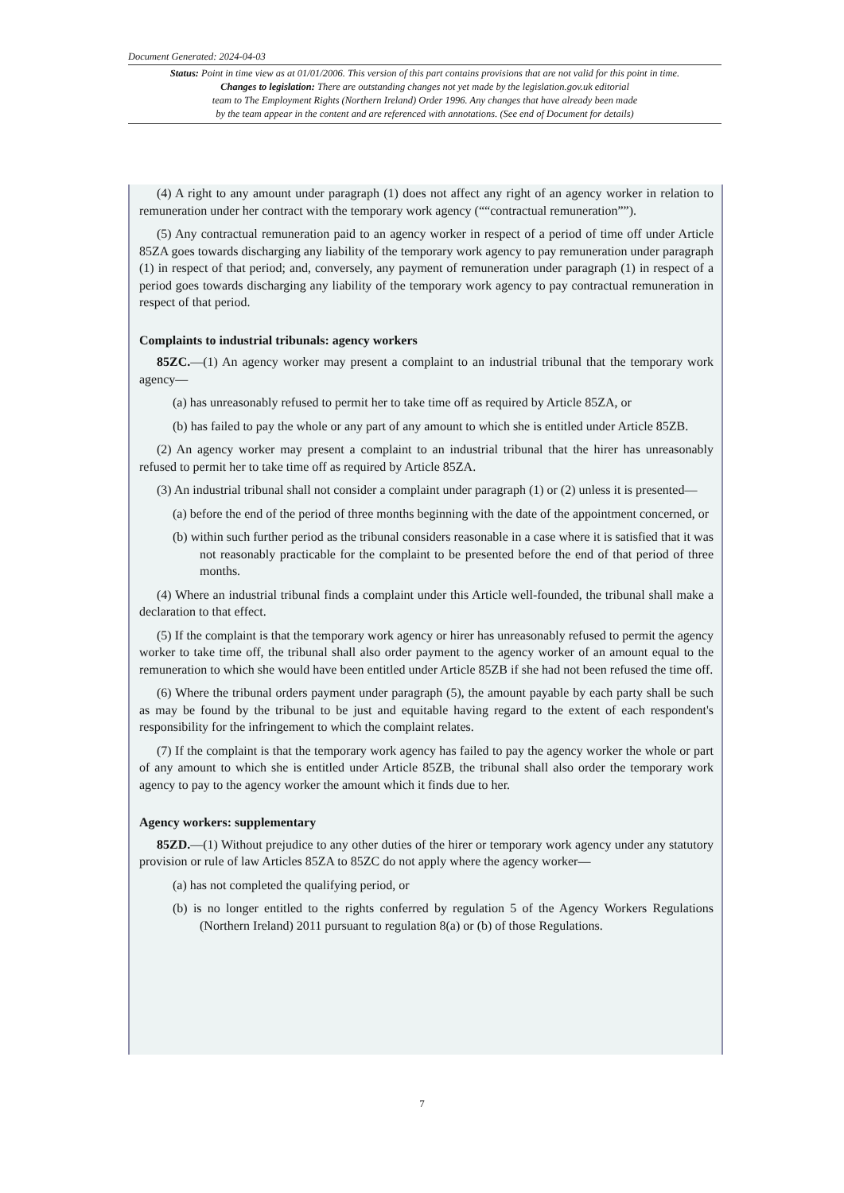Document Generated: 2024-04-03
Status: Point in time view as at 01/01/2006. This version of this part contains provisions that are not valid for this point in time.
Changes to legislation: There are outstanding changes not yet made by the legislation.gov.uk editorial
team to The Employment Rights (Northern Ireland) Order 1996. Any changes that have already been made
by the team appear in the content and are referenced with annotations. (See end of Document for details)
(4) A right to any amount under paragraph (1) does not affect any right of an agency worker in relation to remuneration under her contract with the temporary work agency (““contractual remuneration””).
(5) Any contractual remuneration paid to an agency worker in respect of a period of time off under Article 85ZA goes towards discharging any liability of the temporary work agency to pay remuneration under paragraph (1) in respect of that period; and, conversely, any payment of remuneration under paragraph (1) in respect of a period goes towards discharging any liability of the temporary work agency to pay contractual remuneration in respect of that period.
Complaints to industrial tribunals: agency workers
85ZC.—(1) An agency worker may present a complaint to an industrial tribunal that the temporary work agency—
(a) has unreasonably refused to permit her to take time off as required by Article 85ZA, or
(b) has failed to pay the whole or any part of any amount to which she is entitled under Article 85ZB.
(2) An agency worker may present a complaint to an industrial tribunal that the hirer has unreasonably refused to permit her to take time off as required by Article 85ZA.
(3) An industrial tribunal shall not consider a complaint under paragraph (1) or (2) unless it is presented—
(a) before the end of the period of three months beginning with the date of the appointment concerned, or
(b) within such further period as the tribunal considers reasonable in a case where it is satisfied that it was not reasonably practicable for the complaint to be presented before the end of that period of three months.
(4) Where an industrial tribunal finds a complaint under this Article well-founded, the tribunal shall make a declaration to that effect.
(5) If the complaint is that the temporary work agency or hirer has unreasonably refused to permit the agency worker to take time off, the tribunal shall also order payment to the agency worker of an amount equal to the remuneration to which she would have been entitled under Article 85ZB if she had not been refused the time off.
(6) Where the tribunal orders payment under paragraph (5), the amount payable by each party shall be such as may be found by the tribunal to be just and equitable having regard to the extent of each respondent's responsibility for the infringement to which the complaint relates.
(7) If the complaint is that the temporary work agency has failed to pay the agency worker the whole or part of any amount to which she is entitled under Article 85ZB, the tribunal shall also order the temporary work agency to pay to the agency worker the amount which it finds due to her.
Agency workers: supplementary
85ZD.—(1) Without prejudice to any other duties of the hirer or temporary work agency under any statutory provision or rule of law Articles 85ZA to 85ZC do not apply where the agency worker—
(a) has not completed the qualifying period, or
(b) is no longer entitled to the rights conferred by regulation 5 of the Agency Workers Regulations (Northern Ireland) 2011 pursuant to regulation 8(a) or (b) of those Regulations.
7